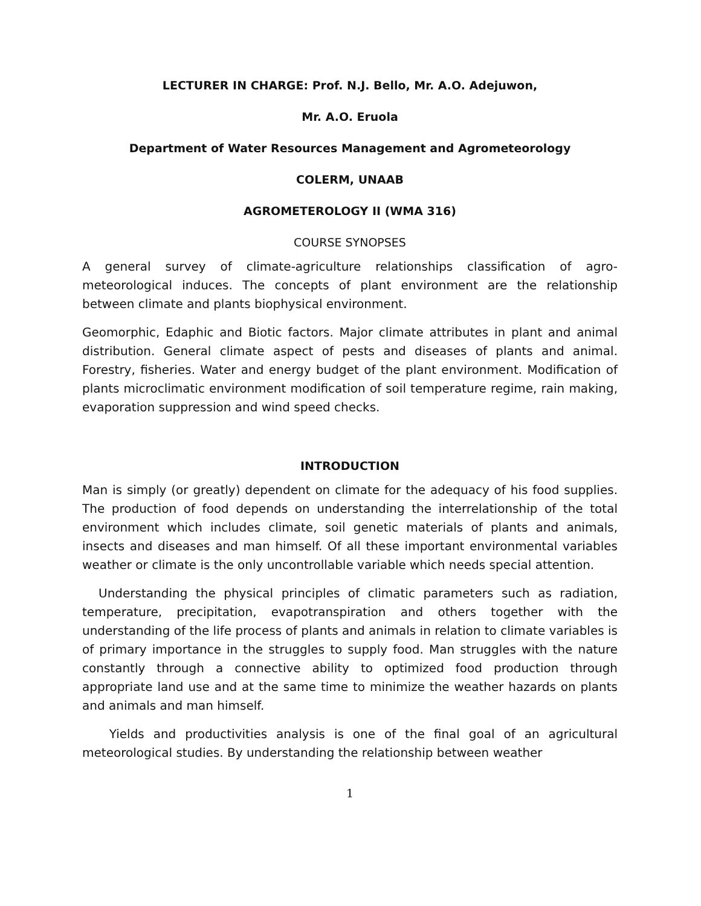LECTURER IN CHARGE: Prof. N.J. Bello, Mr. A.O. Adejuwon,
Mr. A.O. Eruola
Department of Water Resources Management and Agrometeorology
COLERM, UNAAB
AGROMETEROLOGY II (WMA 316)
COURSE SYNOPSES
A general survey of climate-agriculture relationships classification of agro-meteorological induces. The concepts of plant environment are the relationship between climate and plants biophysical environment.
Geomorphic, Edaphic and Biotic factors. Major climate attributes in plant and animal distribution. General climate aspect of pests and diseases of plants and animal. Forestry, fisheries. Water and energy budget of the plant environment. Modification of plants microclimatic environment modification of soil temperature regime, rain making, evaporation suppression and wind speed checks.
INTRODUCTION
Man is simply (or greatly) dependent on climate for the adequacy of his food supplies. The production of food depends on understanding the interrelationship of the total environment which includes climate, soil genetic materials of plants and animals, insects and diseases and man himself. Of all these important environmental variables weather or climate is the only uncontrollable variable which needs special attention.
Understanding the physical principles of climatic parameters such as radiation, temperature, precipitation, evapotranspiration and others together with the understanding of the life process of plants and animals in relation to climate variables is of primary importance in the struggles to supply food. Man struggles with the nature constantly through a connective ability to optimized food production through appropriate land use and at the same time to minimize the weather hazards on plants and animals and man himself.
Yields and productivities analysis is one of the final goal of an agricultural meteorological studies. By understanding the relationship between weather
1